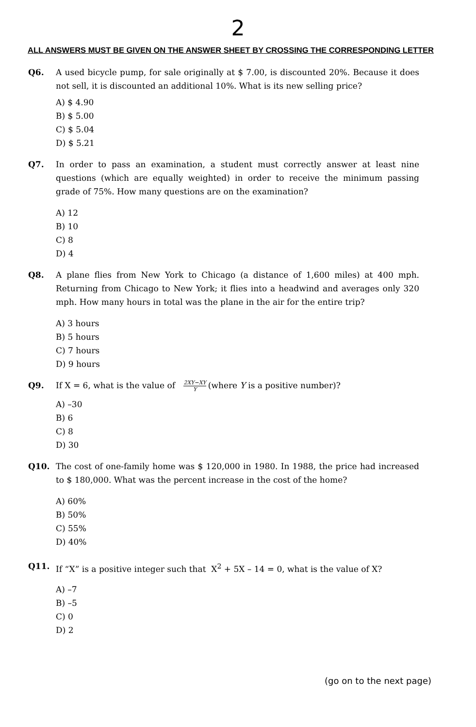2
ALL ANSWERS MUST BE GIVEN ON THE ANSWER SHEET BY CROSSING THE CORRESPONDING LETTER
Q6. A used bicycle pump, for sale originally at $ 7.00, is discounted 20%. Because it does not sell, it is discounted an additional 10%. What is its new selling price?
A) $ 4.90
B) $ 5.00
C) $ 5.04
D) $ 5.21
Q7. In order to pass an examination, a student must correctly answer at least nine questions (which are equally weighted) in order to receive the minimum passing grade of 75%. How many questions are on the examination?
A) 12
B) 10
C) 8
D) 4
Q8. A plane flies from New York to Chicago (a distance of 1,600 miles) at 400 mph. Returning from Chicago to New York; it flies into a headwind and averages only 320 mph. How many hours in total was the plane in the air for the entire trip?
A) 3 hours
B) 5 hours
C) 7 hours
D) 9 hours
Q9. If X = 6, what is the value of 2XY−XY Y (where Y is a positive number)?
A) –30
B) 6
C) 8
D) 30
Q10. The cost of one-family home was $ 120,000 in 1980. In 1988, the price had increased to $ 180,000. What was the percent increase in the cost of the home?
A) 60%
B) 50%
C) 55%
D) 40%
Q11. If “X” is a positive integer such that X<sup>2</sup> + 5X – 14 = 0, what is the value of X?
A) –7
B) –5
C) 0
D) 2
(go on to the next page)